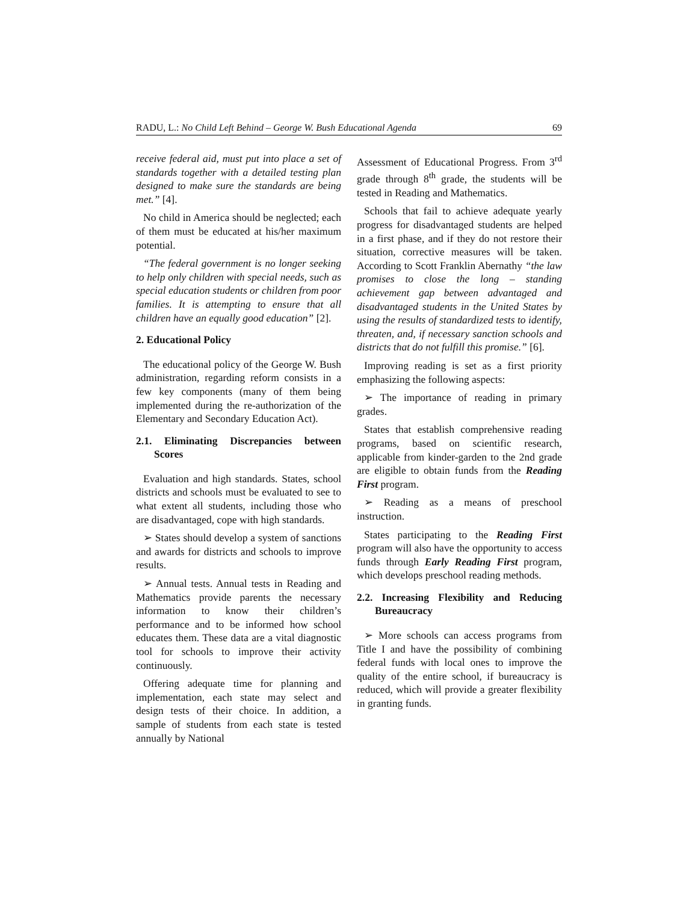RADU, L.: No Child Left Behind – George W. Bush Educational Agenda 69
receive federal aid, must put into place a set of standards together with a detailed testing plan designed to make sure the standards are being met.” [4].
No child in America should be neglected; each of them must be educated at his/her maximum potential.
“The federal government is no longer seeking to help only children with special needs, such as special education students or children from poor families. It is attempting to ensure that all children have an equally good education” [2].
2. Educational Policy
The educational policy of the George W. Bush administration, regarding reform consists in a few key components (many of them being implemented during the re-authorization of the Elementary and Secondary Education Act).
2.1. Eliminating Discrepancies between Scores
Evaluation and high standards. States, school districts and schools must be evaluated to see to what extent all students, including those who are disadvantaged, cope with high standards.
➢ States should develop a system of sanctions and awards for districts and schools to improve results.
➢ Annual tests. Annual tests in Reading and Mathematics provide parents the necessary information to know their children’s performance and to be informed how school educates them. These data are a vital diagnostic tool for schools to improve their activity continuously.
Offering adequate time for planning and implementation, each state may select and design tests of their choice. In addition, a sample of students from each state is tested annually by National
Assessment of Educational Progress. From 3<sup>rd</sup> grade through 8<sup>th</sup> grade, the students will be tested in Reading and Mathematics.
Schools that fail to achieve adequate yearly progress for disadvantaged students are helped in a first phase, and if they do not restore their situation, corrective measures will be taken. According to Scott Franklin Abernathy “the law promises to close the long – standing achievement gap between advantaged and disadvantaged students in the United States by using the results of standardized tests to identify, threaten, and, if necessary sanction schools and districts that do not fulfill this promise.” [6].
Improving reading is set as a first priority emphasizing the following aspects:
➢ The importance of reading in primary grades.
States that establish comprehensive reading programs, based on scientific research, applicable from kinder-garden to the 2nd grade are eligible to obtain funds from the Reading First program.
➢ Reading as a means of preschool instruction.
States participating to the Reading First program will also have the opportunity to access funds through Early Reading First program, which develops preschool reading methods.
2.2. Increasing Flexibility and Reducing Bureaucracy
➢ More schools can access programs from Title I and have the possibility of combining federal funds with local ones to improve the quality of the entire school, if bureaucracy is reduced, which will provide a greater flexibility in granting funds.